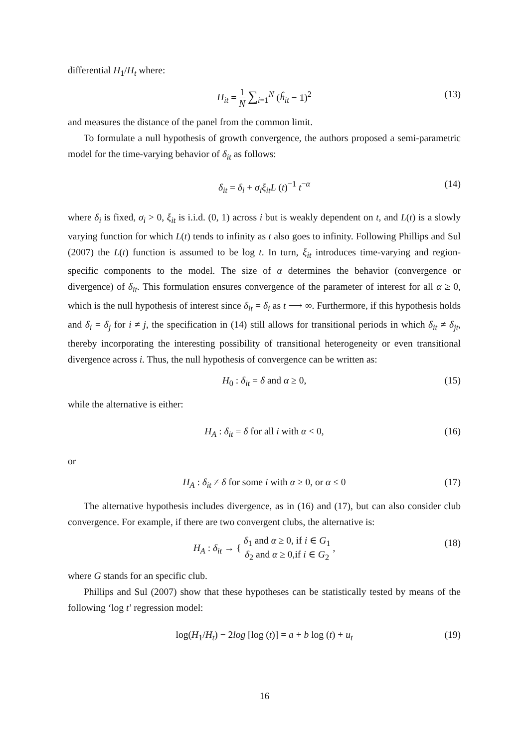differential H<sub>1</sub>/H<sub>t</sub> where:
H<sub>it</sub> = 1 N ∑<sub>i=1</sub><sup>N</sup> (ĥ<sub>it</sub> − 1)<sup>2</sup> (13)
and measures the distance of the panel from the common limit.
To formulate a null hypothesis of growth convergence, the authors proposed a semi-parametric model for the time-varying behavior of δ<sub>it</sub> as follows:
δ<sub>it</sub> = δ<sub>i</sub> + σ<sub>i</sub>ξ<sub>it</sub>L (t)<sup>−1</sup> t<sup>−α</sup> (14)
where δ<sub>i</sub> is fixed, σ<sub>i</sub> > 0, ξ<sub>it</sub> is i.i.d. (0, 1) across i but is weakly dependent on t, and L(t) is a slowly varying function for which L(t) tends to infinity as t also goes to infinity. Following Phillips and Sul (2007) the L(t) function is assumed to be log t. In turn, ξ<sub>it</sub> introduces time-varying and region-specific components to the model. The size of α determines the behavior (convergence or divergence) of δ<sub>it</sub>. This formulation ensures convergence of the parameter of interest for all α ≥ 0, which is the null hypothesis of interest since δ<sub>it</sub> = δ<sub>i</sub> as t ⟶ ∞. Furthermore, if this hypothesis holds and δ<sub>i</sub> = δ<sub>j</sub> for i ≠ j, the specification in (14) still allows for transitional periods in which δ<sub>it</sub> ≠ δ<sub>jt</sub>, thereby incorporating the interesting possibility of transitional heterogeneity or even transitional divergence across i. Thus, the null hypothesis of convergence can be written as:
H<sub>0</sub> : δ<sub>it</sub> = δ and α ≥ 0, (15)
while the alternative is either:
H<sub>A</sub> : δ<sub>it</sub> = δ for all i with α < 0, (16)
or
H<sub>A</sub> : δ<sub>it</sub> ≠ δ for some i with α ≥ 0, or α ≤ 0 (17)
The alternative hypothesis includes divergence, as in (16) and (17), but can also consider club convergence. For example, if there are two convergent clubs, the alternative is:
H<sub>A</sub> : δ<sub>it</sub> → { δ<sub>1</sub> and α ≥ 0, if i ∈ G<sub>1</sub> δ<sub>2</sub> and α ≥ 0,if i ∈ G<sub>2</sub> , (18)
where G stands for an specific club.
Phillips and Sul (2007) show that these hypotheses can be statistically tested by means of the following ‘log t’ regression model:
log(H<sub>1</sub>/H<sub>t</sub>) − 2log [log (t)] = a + b log (t) + u<sub>t</sub> (19)
16